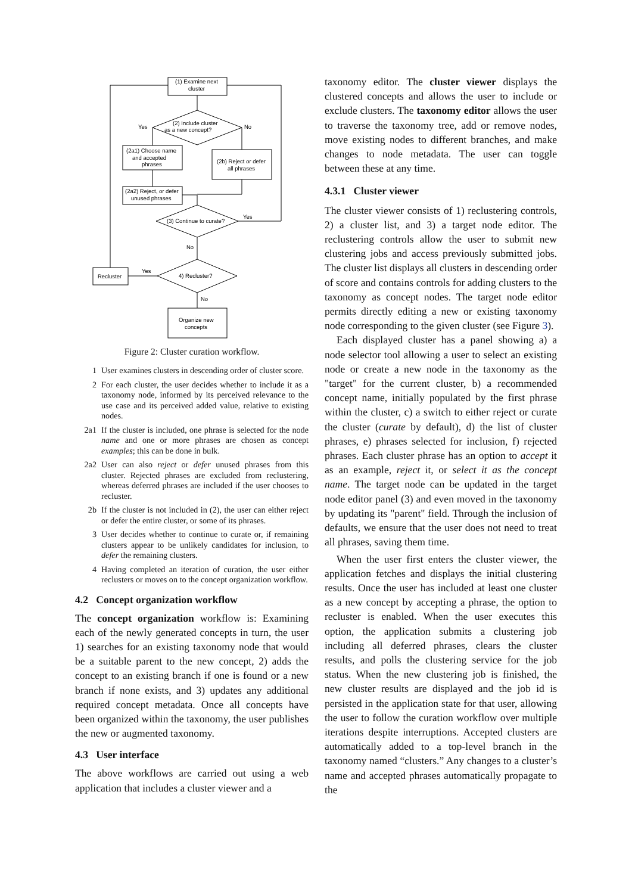(1) Examine next
cluster
(2) Include cluster
as a new concept?
Yes
No
(2a1) Choose name
and accepted
phrases
(2b) Reject or defer
all phrases
(2a2) Reject, or defer
unused phrases
(3) Continue to curate?
Yes
No
Yes
4) Recluster?
Recluster
No
Organize new
concepts
Figure 2: Cluster curation workflow.
1 User examines clusters in descending order of cluster score.
2 For each cluster, the user decides whether to include it as a taxonomy node, informed by its perceived relevance to the use case and its perceived added value, relative to existing nodes.
2a1 If the cluster is included, one phrase is selected for the node name and one or more phrases are chosen as concept examples; this can be done in bulk.
2a2 User can also reject or defer unused phrases from this cluster. Rejected phrases are excluded from reclustering, whereas deferred phrases are included if the user chooses to recluster.
2b If the cluster is not included in (2), the user can either reject or defer the entire cluster, or some of its phrases.
3 User decides whether to continue to curate or, if remaining clusters appear to be unlikely candidates for inclusion, to defer the remaining clusters.
4 Having completed an iteration of curation, the user either reclusters or moves on to the concept organization workflow.
4.2 Concept organization workflow
The concept organization workflow is: Examining each of the newly generated concepts in turn, the user 1) searches for an existing taxonomy node that would be a suitable parent to the new concept, 2) adds the concept to an existing branch if one is found or a new branch if none exists, and 3) updates any additional required concept metadata. Once all concepts have been organized within the taxonomy, the user publishes the new or augmented taxonomy.
4.3 User interface
The above workflows are carried out using a web application that includes a cluster viewer and a
taxonomy editor. The cluster viewer displays the clustered concepts and allows the user to include or exclude clusters. The taxonomy editor allows the user to traverse the taxonomy tree, add or remove nodes, move existing nodes to different branches, and make changes to node metadata. The user can toggle between these at any time.
4.3.1 Cluster viewer
The cluster viewer consists of 1) reclustering controls, 2) a cluster list, and 3) a target node editor. The reclustering controls allow the user to submit new clustering jobs and access previously submitted jobs. The cluster list displays all clusters in descending order of score and contains controls for adding clusters to the taxonomy as concept nodes. The target node editor permits directly editing a new or existing taxonomy node corresponding to the given cluster (see Figure 3).
Each displayed cluster has a panel showing a) a node selector tool allowing a user to select an existing node or create a new node in the taxonomy as the "target" for the current cluster, b) a recommended concept name, initially populated by the first phrase within the cluster, c) a switch to either reject or curate the cluster (curate by default), d) the list of cluster phrases, e) phrases selected for inclusion, f) rejected phrases. Each cluster phrase has an option to accept it as an example, reject it, or select it as the concept name. The target node can be updated in the target node editor panel (3) and even moved in the taxonomy by updating its "parent" field. Through the inclusion of defaults, we ensure that the user does not need to treat all phrases, saving them time.
When the user first enters the cluster viewer, the application fetches and displays the initial clustering results. Once the user has included at least one cluster as a new concept by accepting a phrase, the option to recluster is enabled. When the user executes this option, the application submits a clustering job including all deferred phrases, clears the cluster results, and polls the clustering service for the job status. When the new clustering job is finished, the new cluster results are displayed and the job id is persisted in the application state for that user, allowing the user to follow the curation workflow over multiple iterations despite interruptions. Accepted clusters are automatically added to a top-level branch in the taxonomy named “clusters.” Any changes to a cluster’s name and accepted phrases automatically propagate to the